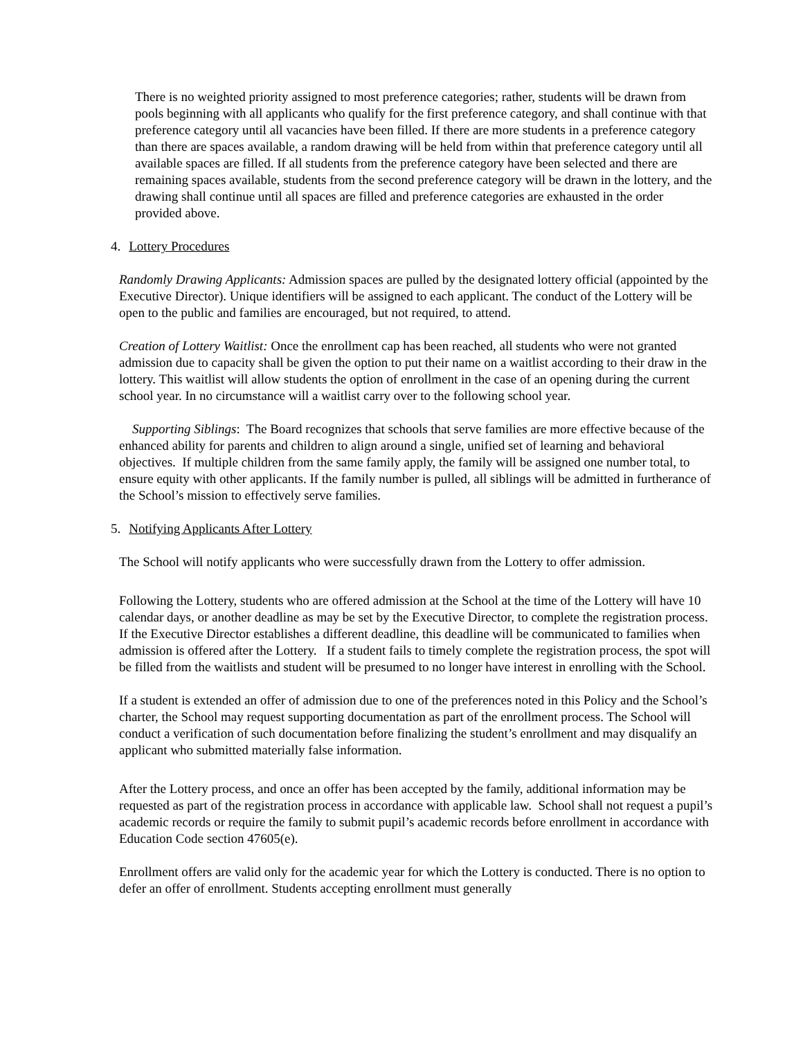There is no weighted priority assigned to most preference categories; rather, students will be drawn from pools beginning with all applicants who qualify for the first preference category, and shall continue with that preference category until all vacancies have been filled. If there are more students in a preference category than there are spaces available, a random drawing will be held from within that preference category until all available spaces are filled. If all students from the preference category have been selected and there are remaining spaces available, students from the second preference category will be drawn in the lottery, and the drawing shall continue until all spaces are filled and preference categories are exhausted in the order provided above.
4. Lottery Procedures
Randomly Drawing Applicants: Admission spaces are pulled by the designated lottery official (appointed by the Executive Director). Unique identifiers will be assigned to each applicant. The conduct of the Lottery will be open to the public and families are encouraged, but not required, to attend.
Creation of Lottery Waitlist: Once the enrollment cap has been reached, all students who were not granted admission due to capacity shall be given the option to put their name on a waitlist according to their draw in the lottery. This waitlist will allow students the option of enrollment in the case of an opening during the current school year. In no circumstance will a waitlist carry over to the following school year.
Supporting Siblings: The Board recognizes that schools that serve families are more effective because of the enhanced ability for parents and children to align around a single, unified set of learning and behavioral objectives. If multiple children from the same family apply, the family will be assigned one number total, to ensure equity with other applicants. If the family number is pulled, all siblings will be admitted in furtherance of the School’s mission to effectively serve families.
5. Notifying Applicants After Lottery
The School will notify applicants who were successfully drawn from the Lottery to offer admission.
Following the Lottery, students who are offered admission at the School at the time of the Lottery will have 10 calendar days, or another deadline as may be set by the Executive Director, to complete the registration process. If the Executive Director establishes a different deadline, this deadline will be communicated to families when admission is offered after the Lottery. If a student fails to timely complete the registration process, the spot will be filled from the waitlists and student will be presumed to no longer have interest in enrolling with the School.
If a student is extended an offer of admission due to one of the preferences noted in this Policy and the School’s charter, the School may request supporting documentation as part of the enrollment process. The School will conduct a verification of such documentation before finalizing the student’s enrollment and may disqualify an applicant who submitted materially false information.
After the Lottery process, and once an offer has been accepted by the family, additional information may be requested as part of the registration process in accordance with applicable law. School shall not request a pupil’s academic records or require the family to submit pupil’s academic records before enrollment in accordance with Education Code section 47605(e).
Enrollment offers are valid only for the academic year for which the Lottery is conducted. There is no option to defer an offer of enrollment. Students accepting enrollment must generally